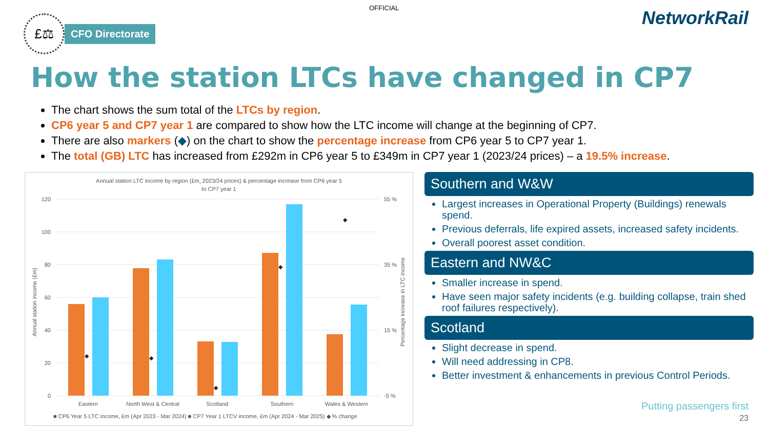OFFICIAL
£⚖
CFO Directorate
NetworkRail
How the station LTCs have changed in CP7
The chart shows the sum total of the LTCs by region.
CP6 year 5 and CP7 year 1 are compared to show how the LTC income will change at the beginning of CP7.
There are also markers (◆) on the chart to show the percentage increase from CP6 year 5 to CP7 year 1.
The total (GB) LTC has increased from £292m in CP6 year 5 to £349m in CP7 year 1 (2023/24 prices) – a 19.5% increase.
Annual station LTC income by region (£m, 2023/24 prices) & percentage increase from CP6 year 5
to CP7 year 1
120
100
80
60
40
20
0
55 %
35 %
15 %
-5 %
◆
◆
◆
◆
◆
Eastern
North West & Central
Scotland
Southern
Wales & Western
■ CP6 Year 5 LTC income, £m (Apr 2023 - Mar 2024) ■ CP7 Year 1 LTCV income, £m (Apr 2024 - Mar 2025) ◆ % change
Annual station income (£m)
Percentage increase in LTC income
Southern and W&W
Largest increases in Operational Property (Buildings) renewals spend.
Previous deferrals, life expired assets, increased safety incidents.
Overall poorest asset condition.
Eastern and NW&C
Smaller increase in spend.
Have seen major safety incidents (e.g. building collapse, train shed roof failures respectively).
Scotland
Slight decrease in spend.
Will need addressing in CP8.
Better investment & enhancements in previous Control Periods.
Putting passengers first
23